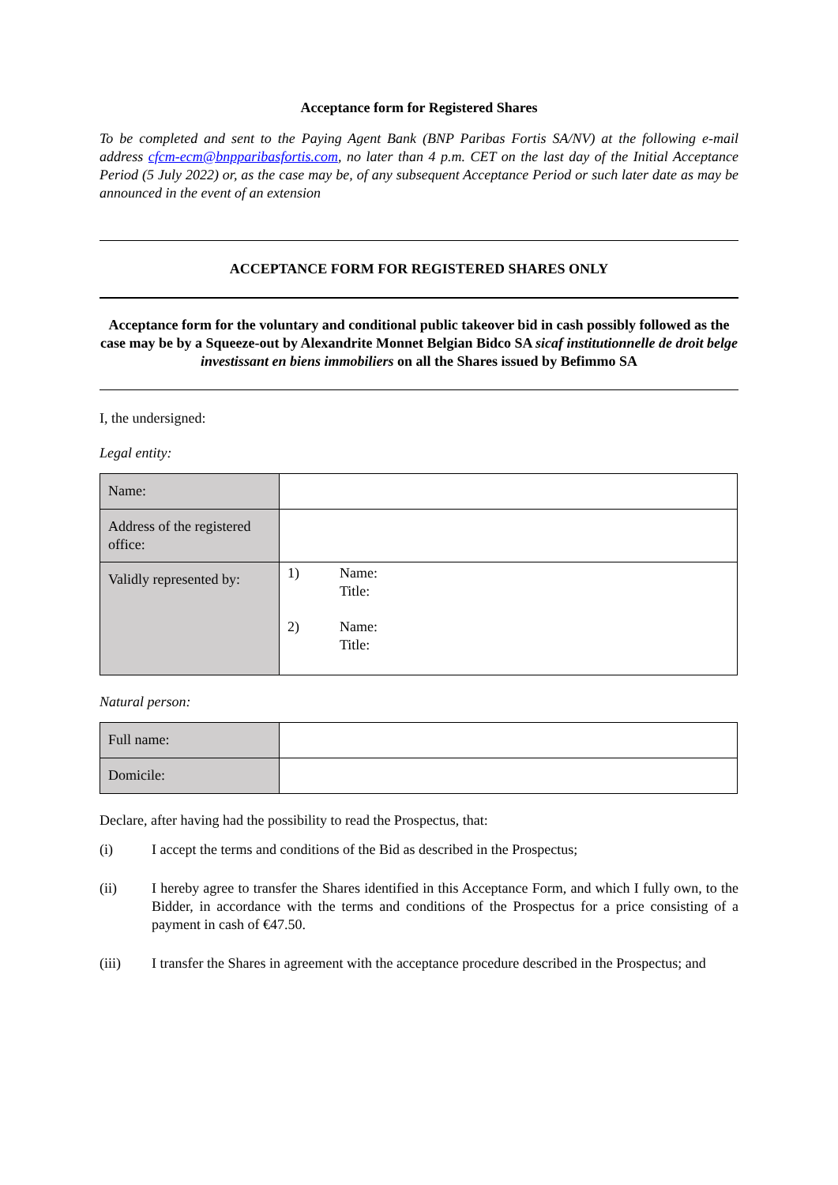Acceptance form for Registered Shares
To be completed and sent to the Paying Agent Bank (BNP Paribas Fortis SA/NV) at the following e-mail address cfcm-ecm@bnpparibasfortis.com, no later than 4 p.m. CET on the last day of the Initial Acceptance Period (5 July 2022) or, as the case may be, of any subsequent Acceptance Period or such later date as may be announced in the event of an extension
ACCEPTANCE FORM FOR REGISTERED SHARES ONLY
Acceptance form for the voluntary and conditional public takeover bid in cash possibly followed as the case may be by a Squeeze-out by Alexandrite Monnet Belgian Bidco SA sicaf institutionnelle de droit belge investissant en biens immobiliers on all the Shares issued by Befimmo SA
I, the undersigned:
Legal entity:
| Name: | |
| Address of the registered office: | |
| Validly represented by: | 1) Name: Title: 2) Name: Title: |
Natural person:
| Full name: | |
| Domicile: | |
Declare, after having had the possibility to read the Prospectus, that:
(i) I accept the terms and conditions of the Bid as described in the Prospectus;
(ii) I hereby agree to transfer the Shares identified in this Acceptance Form, and which I fully own, to the Bidder, in accordance with the terms and conditions of the Prospectus for a price consisting of a payment in cash of €47.50.
(iii) I transfer the Shares in agreement with the acceptance procedure described in the Prospectus; and